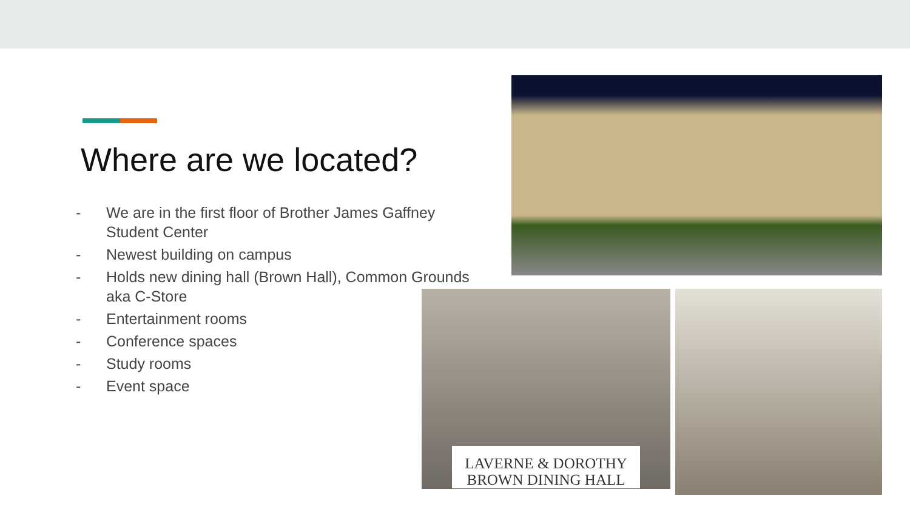Where are we located?
- We are in the first floor of Brother James Gaffney Student Center
- Newest building on campus
- Holds new dining hall (Brown Hall), Common Grounds aka C-Store
- Entertainment rooms
- Conference spaces
- Study rooms
- Event space
LAVERNE & DOROTHY
BROWN DINING HALL